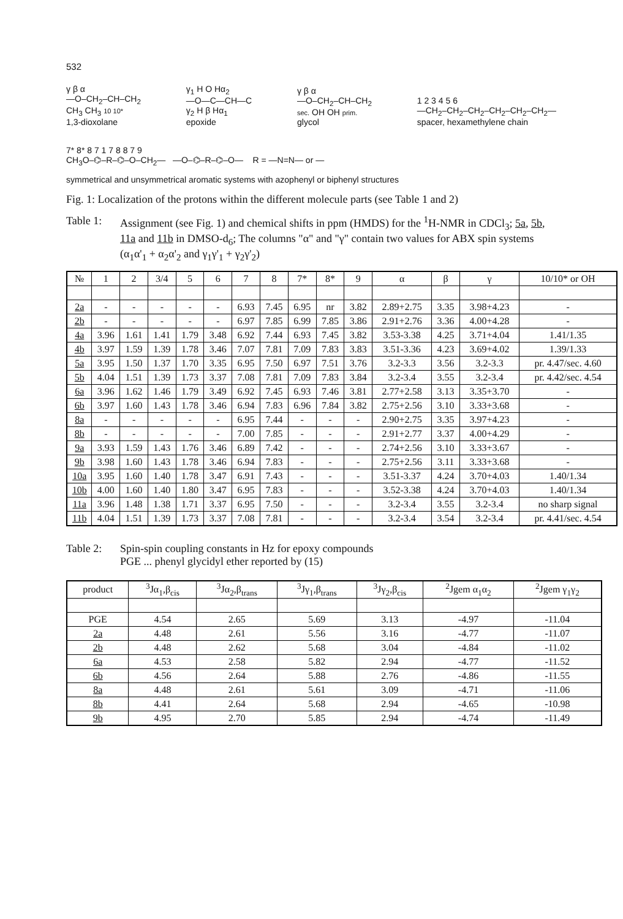532
γ β α
—O–CH<sub>2</sub>–CH–CH<sub>2</sub>
CH<sub>3</sub> CH<sub>3</sub> 10 10*
1,3-dioxolane
γ<sub>1</sub> H O Hα<sub>2</sub>
—O—C—CH—C
γ<sub>2</sub> H β Hα<sub>1</sub>
epoxide
γ β α
—O–CH<sub>2</sub>–CH–CH<sub>2</sub>
sec. OH OH prim.
glycol
1 2 3 4 5 6
—CH<sub>2</sub>–CH<sub>2</sub>–CH<sub>2</sub>–CH<sub>2</sub>–CH<sub>2</sub>–CH<sub>2</sub>—
spacer, hexamethylene chain
7* 8* 8 7 1 7 8 8 7 9
CH<sub>3</sub>O–⌬–R–⌬–O–CH<sub>2</sub>— —O–⌬–R–⌬–O— R = —N=N— or —
symmetrical and unsymmetrical aromatic systems with azophenyl or biphenyl structures
Fig. 1: Localization of the protons within the different molecule parts (see Table 1 and 2)
Table 1: Assignment (see Fig. 1) and chemical shifts in ppm (HMDS) for the <sup>1</sup>H-NMR in CDCl<sub>3</sub>; 5a, 5b, 11a and 11b in DMSO-d<sub>6</sub>; The columns "α" and "γ" contain two values for ABX spin systems (α<sub>1</sub>α'<sub>1</sub> + α<sub>2</sub>α'<sub>2</sub> and γ<sub>1</sub>γ'<sub>1</sub> + γ<sub>2</sub>γ'<sub>2</sub>)
| № | 1 | 2 | 3/4 | 5 | 6 | 7 | 8 | 7* | 8* | 9 | α | β | γ | 10/10* or OH |
| --- | --- | --- | --- | --- | --- | --- | --- | --- | --- | --- | --- | --- | --- | --- |
| 2a | - | - | - | - | - | 6.93 | 7.45 | 6.95 | nr | 3.82 | 2.89+2.75 | 3.35 | 3.98+4.23 | - |
| 2b | - | - | - | - | - | 6.97 | 7.85 | 6.99 | 7.85 | 3.86 | 2.91+2.76 | 3.36 | 4.00+4.28 | - |
| 4a | 3.96 | 1.61 | 1.41 | 1.79 | 3.48 | 6.92 | 7.44 | 6.93 | 7.45 | 3.82 | 3.53-3.38 | 4.25 | 3.71+4.04 | 1.41/1.35 |
| 4b | 3.97 | 1.59 | 1.39 | 1.78 | 3.46 | 7.07 | 7.81 | 7.09 | 7.83 | 3.83 | 3.51-3.36 | 4.23 | 3.69+4.02 | 1.39/1.33 |
| 5a | 3.95 | 1.50 | 1.37 | 1.70 | 3.35 | 6.95 | 7.50 | 6.97 | 7.51 | 3.76 | 3.2-3.3 | 3.56 | 3.2-3.3 | pr. 4.47/sec. 4.60 |
| 5b | 4.04 | 1.51 | 1.39 | 1.73 | 3.37 | 7.08 | 7.81 | 7.09 | 7.83 | 3.84 | 3.2-3.4 | 3.55 | 3.2-3.4 | pr. 4.42/sec. 4.54 |
| 6a | 3.96 | 1.62 | 1.46 | 1.79 | 3.49 | 6.92 | 7.45 | 6.93 | 7.46 | 3.81 | 2.77+2.58 | 3.13 | 3.35+3.70 | - |
| 6b | 3.97 | 1.60 | 1.43 | 1.78 | 3.46 | 6.94 | 7.83 | 6.96 | 7.84 | 3.82 | 2.75+2.56 | 3.10 | 3.33+3.68 | - |
| 8a | - | - | - | - | - | 6.95 | 7.44 | - | - | - | 2.90+2.75 | 3.35 | 3.97+4.23 | - |
| 8b | - | - | - | - | - | 7.00 | 7.85 | - | - | - | 2.91+2.77 | 3.37 | 4.00+4.29 | - |
| 9a | 3.93 | 1.59 | 1.43 | 1.76 | 3.46 | 6.89 | 7.42 | - | - | - | 2.74+2.56 | 3.10 | 3.33+3.67 | - |
| 9b | 3.98 | 1.60 | 1.43 | 1.78 | 3.46 | 6.94 | 7.83 | - | - | - | 2.75+2.56 | 3.11 | 3.33+3.68 | - |
| 10a | 3.95 | 1.60 | 1.40 | 1.78 | 3.47 | 6.91 | 7.43 | - | - | - | 3.51-3.37 | 4.24 | 3.70+4.03 | 1.40/1.34 |
| 10b | 4.00 | 1.60 | 1.40 | 1.80 | 3.47 | 6.95 | 7.83 | - | - | - | 3.52-3.38 | 4.24 | 3.70+4.03 | 1.40/1.34 |
| 11a | 3.96 | 1.48 | 1.38 | 1.71 | 3.37 | 6.95 | 7.50 | - | - | - | 3.2-3.4 | 3.55 | 3.2-3.4 | no sharp signal |
| 11b | 4.04 | 1.51 | 1.39 | 1.73 | 3.37 | 7.08 | 7.81 | - | - | - | 3.2-3.4 | 3.54 | 3.2-3.4 | pr. 4.41/sec. 4.54 |
Table 2: Spin-spin coupling constants in Hz for epoxy compounds
PGE ... phenyl glycidyl ether reported by (15)
| product | <sup>3</sup> Jα<sub>1</sub>,β<sub>cis</sub> | <sup>3</sup> Jα<sub>2</sub>,β<sub>trans</sub> | <sup>3</sup> Jγ<sub>1</sub>,β<sub>trans</sub> | <sup>3</sup> Jγ<sub>2</sub>,β<sub>cis</sub> | <sup>2</sup> Jgem α<sub>1</sub>α<sub>2</sub> | <sup>2</sup> Jgem γ<sub>1</sub>γ<sub>2</sub> |
| --- | --- | --- | --- | --- | --- | --- |
| PGE | 4.54 | 2.65 | 5.69 | 3.13 | -4.97 | -11.04 |
| 2a | 4.48 | 2.61 | 5.56 | 3.16 | -4.77 | -11.07 |
| 2b | 4.48 | 2.62 | 5.68 | 3.04 | -4.84 | -11.02 |
| 6a | 4.53 | 2.58 | 5.82 | 2.94 | -4.77 | -11.52 |
| 6b | 4.56 | 2.64 | 5.88 | 2.76 | -4.86 | -11.55 |
| 8a | 4.48 | 2.61 | 5.61 | 3.09 | -4.71 | -11.06 |
| 8b | 4.41 | 2.64 | 5.68 | 2.94 | -4.65 | -10.98 |
| 9b | 4.95 | 2.70 | 5.85 | 2.94 | -4.74 | -11.49 |